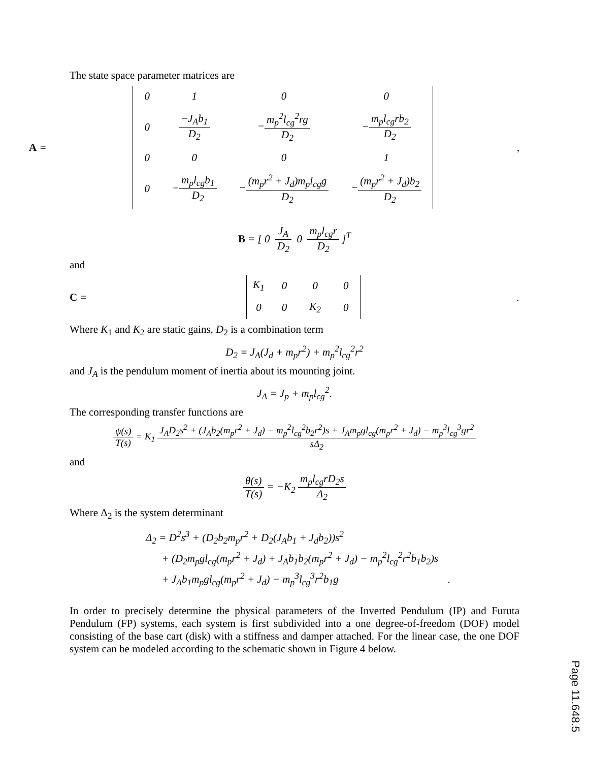The state space parameter matrices are
A =
| 0 | 1 | 0 | 0 |
| 0 | −J<sub>A</sub>b<sub>1</sub> D<sub>2</sub> | − m<sub>p</sub><sup>2</sup>l<sub>cg</sub><sup>2</sup>rg D<sub>2</sub> | − m<sub>p</sub>l<sub>cg</sub>rb<sub>2</sub> D<sub>2</sub> |
| 0 | 0 | 0 | 1 |
| 0 | − m<sub>p</sub>l<sub>cg</sub>b<sub>1</sub> D<sub>2</sub> | − (m<sub>p</sub>r<sup>2</sup> + J<sub>d</sub>)m<sub>p</sub>l<sub>cg</sub>g D<sub>2</sub> | − (m<sub>p</sub>r<sup>2</sup> + J<sub>d</sub>)b<sub>2</sub> D<sub>2</sub> |
,
B = [ 0
J<sub>A</sub> D<sub>2</sub>
0
m<sub>p</sub>l<sub>cg</sub>r D<sub>2</sub>
]<sup>T</sup>
and
C =
| K<sub>1</sub> | 0 | 0 | 0 |
| 0 | 0 | K<sub>2</sub> | 0 |
.
Where K<sub>1</sub> and K<sub>2</sub> are static gains, D<sub>2</sub> is a combination term
D<sub>2</sub> = J<sub>A</sub>(J<sub>d</sub> + m<sub>p</sub>r<sup>2</sup>) + m<sub>p</sub><sup>2</sup>l<sub>cg</sub><sup>2</sup>r<sup>2</sup>
and J<sub>A</sub> is the pendulum moment of inertia about its mounting joint.
J<sub>A</sub> = J<sub>p</sub> + m<sub>p</sub>l<sub>cg</sub><sup>2</sup>.
The corresponding transfer functions are
ψ(s) T(s)
= K<sub>1</sub>
J<sub>A</sub>D<sub>2</sub>s<sup>2</sup> + (J<sub>A</sub>b<sub>2</sub>(m<sub>p</sub>r<sup>2</sup> + J<sub>d</sub>) − m<sub>p</sub><sup>2</sup>l<sub>cg</sub><sup>2</sup>b<sub>2</sub>r<sup>2</sup>)s + J<sub>A</sub>m<sub>p</sub>gl<sub>cg</sub>(m<sub>p</sub>r<sup>2</sup> + J<sub>d</sub>) − m<sub>p</sub><sup>3</sup>l<sub>cg</sub><sup>3</sup>gr<sup>2</sup> sΔ<sub>2</sub>
and
θ(s) T(s)
= −K<sub>2</sub>
m<sub>p</sub>l<sub>cg</sub>rD<sub>2</sub>s Δ<sub>2</sub>
Where Δ<sub>2</sub> is the system determinant
Δ<sub>2</sub> = D<sup>2</sup>s<sup>3</sup> + (D<sub>2</sub>b<sub>2</sub>m<sub>p</sub>r<sup>2</sup> + D<sub>2</sub>(J<sub>A</sub>b<sub>1</sub> + J<sub>d</sub>b<sub>2</sub>))s<sup>2</sup>
+ (D<sub>2</sub>m<sub>p</sub>gl<sub>cg</sub>(m<sub>p</sub>r<sup>2</sup> + J<sub>d</sub>) + J<sub>A</sub>b<sub>1</sub>b<sub>2</sub>(m<sub>p</sub>r<sup>2</sup> + J<sub>d</sub>) − m<sub>p</sub><sup>2</sup>l<sub>cg</sub><sup>2</sup>r<sup>2</sup>b<sub>1</sub>b<sub>2</sub>)s
+ J<sub>A</sub>b<sub>1</sub>m<sub>p</sub>gl<sub>cg</sub>(m<sub>p</sub>r<sup>2</sup> + J<sub>d</sub>) − m<sub>p</sub><sup>3</sup>l<sub>cg</sub><sup>3</sup>r<sup>2</sup>b<sub>1</sub>g .
In order to precisely determine the physical parameters of the Inverted Pendulum (IP) and Furuta Pendulum (FP) systems, each system is first subdivided into a one degree-of-freedom (DOF) model consisting of the base cart (disk) with a stiffness and damper attached. For the linear case, the one DOF system can be modeled according to the schematic shown in Figure 4 below.
Page 11.648.5